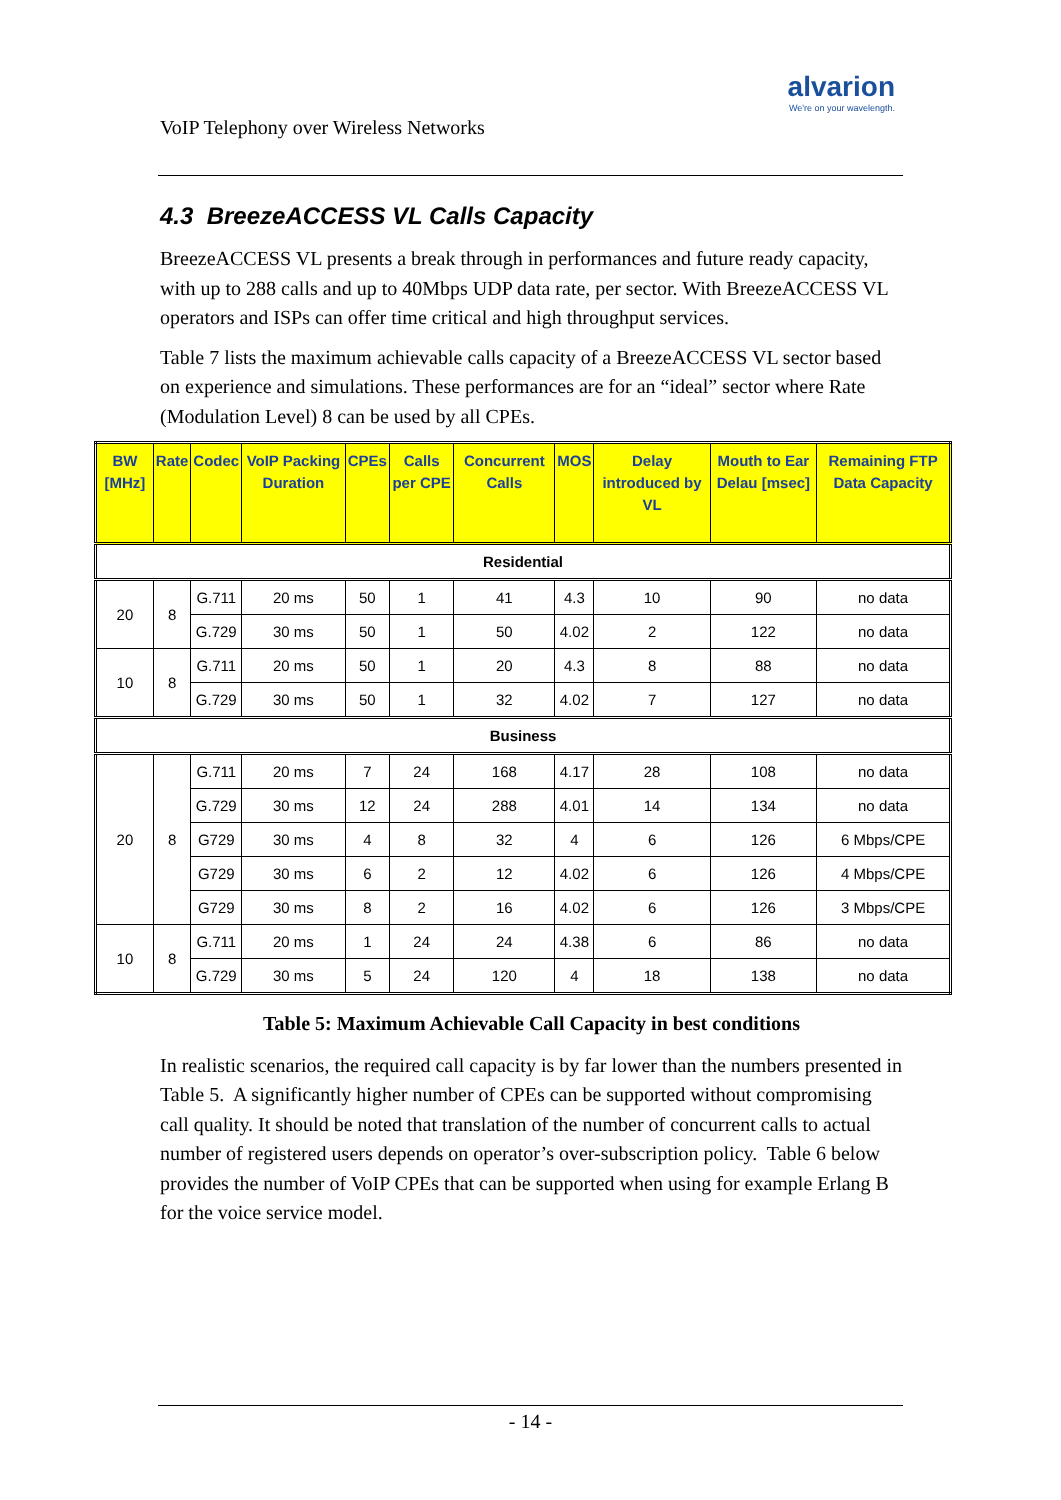VoIP Telephony over Wireless Networks
alvarion
We're on your wavelength.
4.3 BreezeACCESS VL Calls Capacity
BreezeACCESS VL presents a break through in performances and future ready capacity, with up to 288 calls and up to 40Mbps UDP data rate, per sector. With BreezeACCESS VL operators and ISPs can offer time critical and high throughput services.
Table 7 lists the maximum achievable calls capacity of a BreezeACCESS VL sector based on experience and simulations. These performances are for an “ideal” sector where Rate (Modulation Level) 8 can be used by all CPEs.
| BW [MHz] | Rate | Codec | VoIP Packing Duration | CPEs | Calls per CPE | Concurrent Calls | MOS | Delay introduced by VL | Mouth to Ear Delau [msec] | Remaining FTP Data Capacity |
| --- | --- | --- | --- | --- | --- | --- | --- | --- | --- | --- |
| Residential | | | | | | | | | | |
| 20 | 8 | G.711 | 20 ms | 50 | 1 | 41 | 4.3 | 10 | 90 | no data |
| | | G.729 | 30 ms | 50 | 1 | 50 | 4.02 | 2 | 122 | no data |
| 10 | 8 | G.711 | 20 ms | 50 | 1 | 20 | 4.3 | 8 | 88 | no data |
| | | G.729 | 30 ms | 50 | 1 | 32 | 4.02 | 7 | 127 | no data |
| Business | | | | | | | | | | |
| 20 | 8 | G.711 | 20 ms | 7 | 24 | 168 | 4.17 | 28 | 108 | no data |
| | | G.729 | 30 ms | 12 | 24 | 288 | 4.01 | 14 | 134 | no data |
| | | G729 | 30 ms | 4 | 8 | 32 | 4 | 6 | 126 | 6 Mbps/CPE |
| | | G729 | 30 ms | 6 | 2 | 12 | 4.02 | 6 | 126 | 4 Mbps/CPE |
| | | G729 | 30 ms | 8 | 2 | 16 | 4.02 | 6 | 126 | 3 Mbps/CPE |
| 10 | 8 | G.711 | 20 ms | 1 | 24 | 24 | 4.38 | 6 | 86 | no data |
| | | G.729 | 30 ms | 5 | 24 | 120 | 4 | 18 | 138 | no data |
Table 5: Maximum Achievable Call Capacity in best conditions
In realistic scenarios, the required call capacity is by far lower than the numbers presented in Table 5. A significantly higher number of CPEs can be supported without compromising call quality. It should be noted that translation of the number of concurrent calls to actual number of registered users depends on operator’s over-subscription policy. Table 6 below provides the number of VoIP CPEs that can be supported when using for example Erlang B for the voice service model.
- 14 -